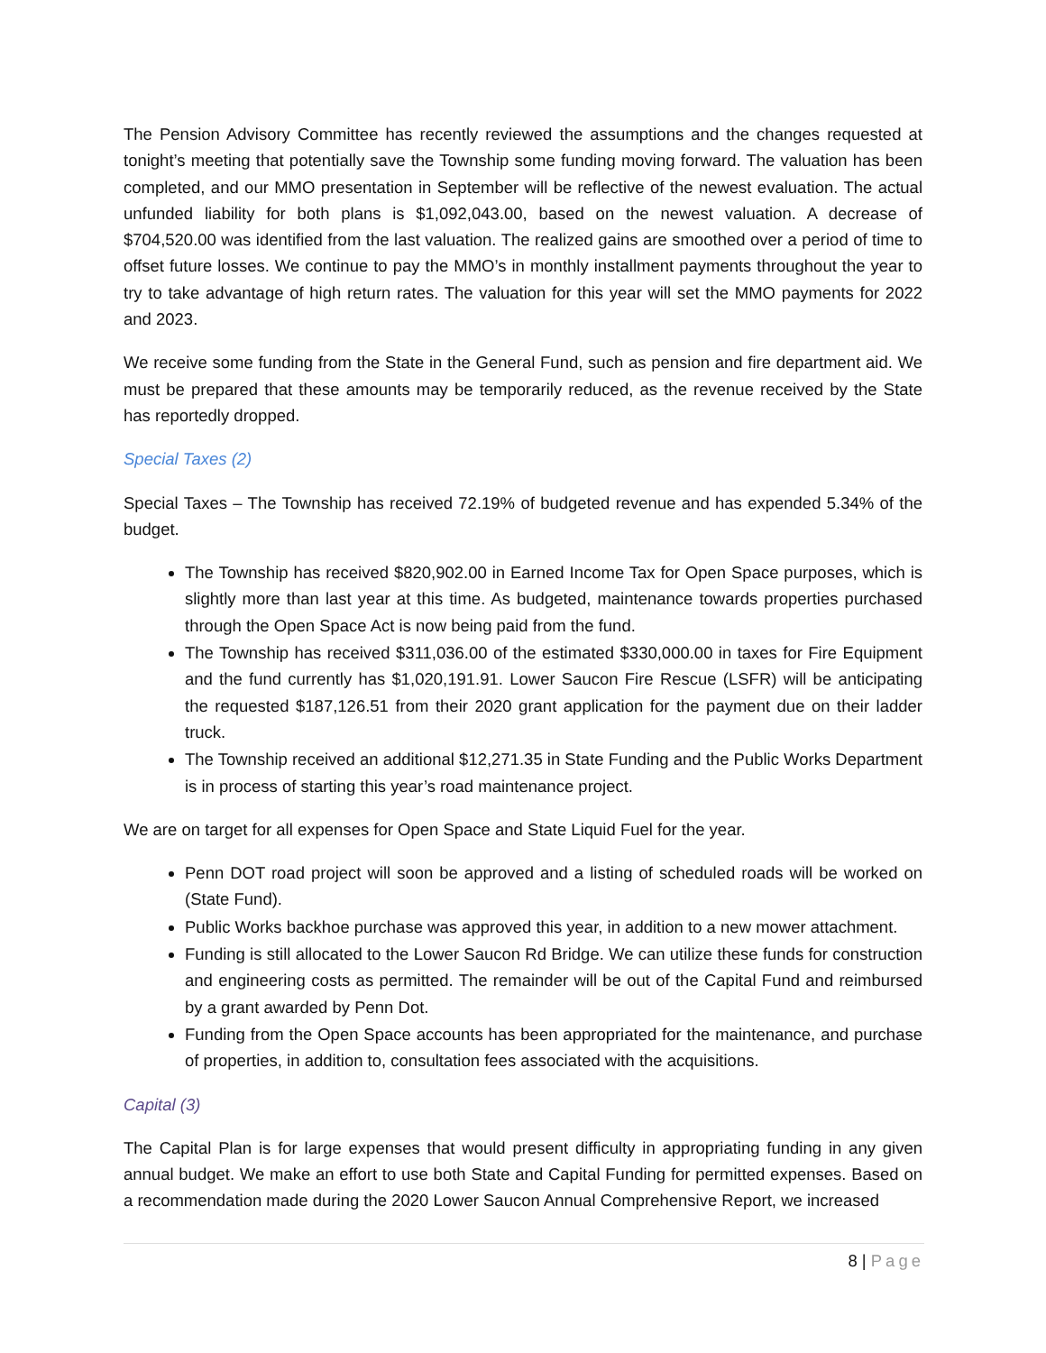The Pension Advisory Committee has recently reviewed the assumptions and the changes requested at tonight’s meeting that potentially save the Township some funding moving forward. The valuation has been completed, and our MMO presentation in September will be reflective of the newest evaluation. The actual unfunded liability for both plans is $1,092,043.00, based on the newest valuation. A decrease of $704,520.00 was identified from the last valuation. The realized gains are smoothed over a period of time to offset future losses. We continue to pay the MMO’s in monthly installment payments throughout the year to try to take advantage of high return rates. The valuation for this year will set the MMO payments for 2022 and 2023.
We receive some funding from the State in the General Fund, such as pension and fire department aid. We must be prepared that these amounts may be temporarily reduced, as the revenue received by the State has reportedly dropped.
Special Taxes (2)
Special Taxes – The Township has received 72.19% of budgeted revenue and has expended 5.34% of the budget.
The Township has received $820,902.00 in Earned Income Tax for Open Space purposes, which is slightly more than last year at this time. As budgeted, maintenance towards properties purchased through the Open Space Act is now being paid from the fund.
The Township has received $311,036.00 of the estimated $330,000.00 in taxes for Fire Equipment and the fund currently has $1,020,191.91. Lower Saucon Fire Rescue (LSFR) will be anticipating the requested $187,126.51 from their 2020 grant application for the payment due on their ladder truck.
The Township received an additional $12,271.35 in State Funding and the Public Works Department is in process of starting this year’s road maintenance project.
We are on target for all expenses for Open Space and State Liquid Fuel for the year.
Penn DOT road project will soon be approved and a listing of scheduled roads will be worked on (State Fund).
Public Works backhoe purchase was approved this year, in addition to a new mower attachment.
Funding is still allocated to the Lower Saucon Rd Bridge. We can utilize these funds for construction and engineering costs as permitted. The remainder will be out of the Capital Fund and reimbursed by a grant awarded by Penn Dot.
Funding from the Open Space accounts has been appropriated for the maintenance, and purchase of properties, in addition to, consultation fees associated with the acquisitions.
Capital (3)
The Capital Plan is for large expenses that would present difficulty in appropriating funding in any given annual budget. We make an effort to use both State and Capital Funding for permitted expenses. Based on a recommendation made during the 2020 Lower Saucon Annual Comprehensive Report, we increased
8 | Page